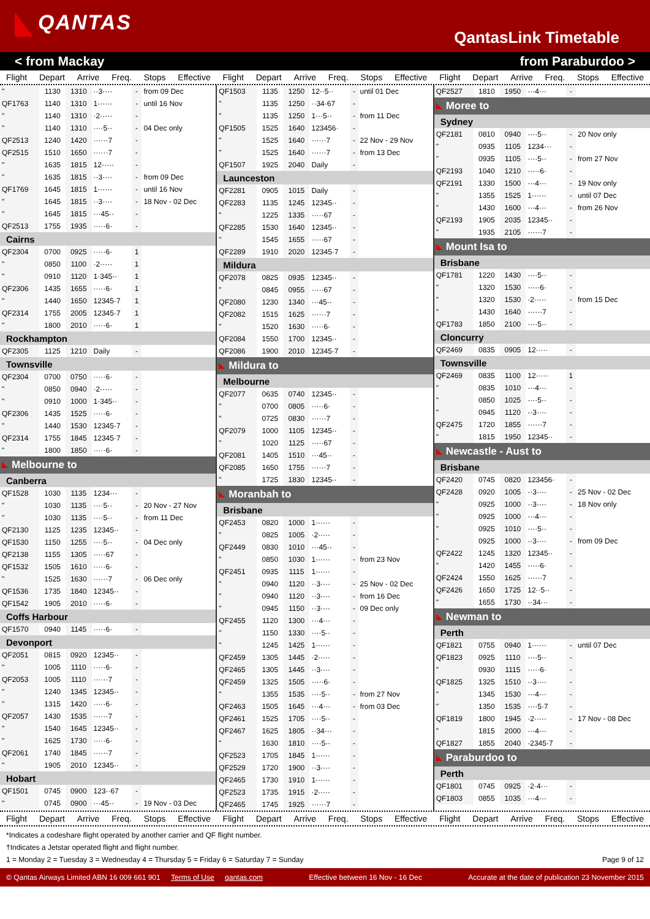QANTAS
QantasLink Timetable
< from Mackay from Paraburdoo >
Flight Depart Arrive Freq. Stops Effective
Flight Depart Arrive Freq. Stops Effective
Flight Depart Arrive Freq. Stops Effective
| " | 1130 | 1310 | ··3···· | - | from 09 Dec |
| QF1763 | 1140 | 1310 | 1······ | - | until 16 Nov |
| " | 1140 | 1310 | ·2····· | - | |
| " | 1140 | 1310 | ····5·· | - | 04 Dec only |
| QF2513 | 1240 | 1420 | ······7 | - | |
| QF2515 | 1510 | 1650 | ······7 | - | |
| " | 1635 | 1815 | 12····· | - | |
| " | 1635 | 1815 | ··3···· | - | from 09 Dec |
| QF1769 | 1645 | 1815 | 1······ | - | until 16 Nov |
| " | 1645 | 1815 | ··3···· | - | 18 Nov - 02 Dec |
| " | 1645 | 1815 | ···45·· | - | |
| QF2513 | 1755 | 1935 | ·····6· | - | |
| Cairns | | | | | |
| QF2304 | 0700 | 0925 | ·····6· | 1 | |
| " | 0850 | 1100 | ·2····· | 1 | |
| " | 0910 | 1120 | 1·345·· | 1 | |
| QF2306 | 1435 | 1655 | ·····6· | 1 | |
| " | 1440 | 1650 | 12345·7 | 1 | |
| QF2314 | 1755 | 2005 | 12345·7 | 1 | |
| " | 1800 | 2010 | ·····6· | 1 | |
| Rockhampton | | | | | |
| QF2305 | 1125 | 1210 | Daily | - | |
| Townsville | | | | | |
| QF2304 | 0700 | 0750 | ·····6· | - | |
| " | 0850 | 0940 | ·2····· | - | |
| " | 0910 | 1000 | 1·345·· | - | |
| QF2306 | 1435 | 1525 | ·····6· | - | |
| " | 1440 | 1530 | 12345·7 | - | |
| QF2314 | 1755 | 1845 | 12345·7 | - | |
| " | 1800 | 1850 | ·····6· | - | |
| Melbourne to | | | | | |
| Canberra | | | | | |
| QF1528 | 1030 | 1135 | 1234··· | - | |
| " | 1030 | 1135 | ····5·· | - | 20 Nov - 27 Nov |
| " | 1030 | 1135 | ····5·· | - | from 11 Dec |
| QF2130 | 1125 | 1235 | 12345·· | - | |
| QF1530 | 1150 | 1255 | ····5·· | - | 04 Dec only |
| QF2138 | 1155 | 1305 | ·····67 | - | |
| QF1532 | 1505 | 1610 | ·····6· | - | |
| " | 1525 | 1630 | ······7 | - | 06 Dec only |
| QF1536 | 1735 | 1840 | 12345·· | - | |
| QF1542 | 1905 | 2010 | ·····6· | - | |
| Coffs Harbour | | | | | |
| QF1570 | 0940 | 1145 | ·····6· | - | |
| Devonport | | | | | |
| QF2051 | 0815 | 0920 | 12345·· | - | |
| " | 1005 | 1110 | ·····6· | - | |
| QF2053 | 1005 | 1110 | ······7 | - | |
| " | 1240 | 1345 | 12345·· | - | |
| " | 1315 | 1420 | ·····6· | - | |
| QF2057 | 1430 | 1535 | ······7 | - | |
| " | 1540 | 1645 | 12345·· | - | |
| " | 1625 | 1730 | ·····6· | - | |
| QF2061 | 1740 | 1845 | ······7 | - | |
| " | 1905 | 2010 | 12345·· | - | |
| Hobart | | | | | |
| QF1501 | 0745 | 0900 | 123··67 | - | |
| " | 0745 | 0900 | ···45·· | - | 19 Nov - 03 Dec |
| QF1503 | 1135 | 1250 | 12··5·· | - | until 01 Dec |
| " | 1135 | 1250 | ··34·67 | - | |
| " | 1135 | 1250 | 1···5·· | - | from 11 Dec |
| QF1505 | 1525 | 1640 | 123456· | - | |
| " | 1525 | 1640 | ······7 | - | 22 Nov - 29 Nov |
| " | 1525 | 1640 | ······7 | - | from 13 Dec |
| QF1507 | 1925 | 2040 | Daily | - | |
| Launceston | | | | | |
| QF2281 | 0905 | 1015 | Daily | - | |
| QF2283 | 1135 | 1245 | 12345·· | - | |
| " | 1225 | 1335 | ·····67 | - | |
| QF2285 | 1530 | 1640 | 12345·· | - | |
| " | 1545 | 1655 | ·····67 | - | |
| QF2289 | 1910 | 2020 | 12345·7 | - | |
| Mildura | | | | | |
| QF2078 | 0825 | 0935 | 12345·· | - | |
| " | 0845 | 0955 | ·····67 | - | |
| QF2080 | 1230 | 1340 | ···45·· | - | |
| QF2082 | 1515 | 1625 | ······7 | - | |
| " | 1520 | 1630 | ·····6· | - | |
| QF2084 | 1550 | 1700 | 12345·· | - | |
| QF2086 | 1900 | 2010 | 12345·7 | - | |
| Mildura to | | | | | |
| Melbourne | | | | | |
| QF2077 | 0635 | 0740 | 12345·· | - | |
| " | 0700 | 0805 | ·····6· | - | |
| " | 0725 | 0830 | ······7 | - | |
| QF2079 | 1000 | 1105 | 12345·· | - | |
| " | 1020 | 1125 | ·····67 | - | |
| QF2081 | 1405 | 1510 | ···45·· | - | |
| QF2085 | 1650 | 1755 | ······7 | - | |
| " | 1725 | 1830 | 12345·· | - | |
| Moranbah to | | | | | |
| Brisbane | | | | | |
| QF2453 | 0820 | 1000 | 1······ | - | |
| " | 0825 | 1005 | ·2····· | - | |
| QF2449 | 0830 | 1010 | ···45·· | - | |
| " | 0850 | 1030 | 1······ | - | from 23 Nov |
| QF2451 | 0935 | 1115 | 1······ | - | |
| " | 0940 | 1120 | ··3···· | - | 25 Nov - 02 Dec |
| " | 0940 | 1120 | ··3···· | - | from 16 Dec |
| " | 0945 | 1150 | ··3···· | - | 09 Dec only |
| QF2455 | 1120 | 1300 | ···4··· | - | |
| " | 1150 | 1330 | ····5·· | - | |
| " | 1245 | 1425 | 1······ | - | |
| QF2459 | 1305 | 1445 | ·2····· | - | |
| QF2465 | 1305 | 1445 | ··3···· | - | |
| QF2459 | 1325 | 1505 | ·····6· | - | |
| " | 1355 | 1535 | ····5·· | - | from 27 Nov |
| QF2463 | 1505 | 1645 | ···4··· | - | from 03 Dec |
| QF2461 | 1525 | 1705 | ····5·· | - | |
| QF2467 | 1625 | 1805 | ··34··· | - | |
| " | 1630 | 1810 | ····5·· | - | |
| QF2523 | 1705 | 1845 | 1······ | - | |
| QF2529 | 1720 | 1900 | ··3···· | - | |
| QF2465 | 1730 | 1910 | 1······ | - | |
| QF2523 | 1735 | 1915 | ·2····· | - | |
| QF2465 | 1745 | 1925 | ······7 | - | |
| QF2527 | 1810 | 1950 | ···4··· | - | |
| Moree to | | | | | |
| Sydney | | | | | |
| QF2181 | 0810 | 0940 | ····5·· | - | 20 Nov only |
| " | 0935 | 1105 | 1234··· | - | |
| " | 0935 | 1105 | ····5·· | - | from 27 Nov |
| QF2193 | 1040 | 1210 | ·····6· | - | |
| QF2191 | 1330 | 1500 | ···4··· | - | 19 Nov only |
| " | 1355 | 1525 | 1······ | - | until 07 Dec |
| " | 1430 | 1600 | ···4··· | - | from 26 Nov |
| QF2193 | 1905 | 2035 | 12345·· | - | |
| " | 1935 | 2105 | ······7 | - | |
| Mount Isa to | | | | | |
| Brisbane | | | | | |
| QF1781 | 1220 | 1430 | ····5·· | - | |
| " | 1320 | 1530 | ·····6· | - | |
| " | 1320 | 1530 | ·2····· | - | from 15 Dec |
| " | 1430 | 1640 | ······7 | - | |
| QF1783 | 1850 | 2100 | ····5·· | - | |
| Cloncurry | | | | | |
| QF2469 | 0835 | 0905 | 12····· | - | |
| Townsville | | | | | |
| QF2469 | 0835 | 1100 | 12····· | 1 | |
| " | 0835 | 1010 | ···4··· | - | |
| " | 0850 | 1025 | ····5·· | - | |
| " | 0945 | 1120 | ··3···· | - | |
| QF2475 | 1720 | 1855 | ······7 | - | |
| " | 1815 | 1950 | 12345·· | - | |
| Newcastle - Aust to | | | | | |
| Brisbane | | | | | |
| QF2420 | 0745 | 0820 | 123456· | - | |
| QF2428 | 0920 | 1005 | ··3···· | - | 25 Nov - 02 Dec |
| " | 0925 | 1000 | ··3···· | - | 18 Nov only |
| " | 0925 | 1000 | ···4··· | - | |
| " | 0925 | 1010 | ····5·· | - | |
| " | 0925 | 1000 | ··3···· | - | from 09 Dec |
| QF2422 | 1245 | 1320 | 12345·· | - | |
| " | 1420 | 1455 | ·····6· | - | |
| QF2424 | 1550 | 1625 | ······7 | - | |
| QF2426 | 1650 | 1725 | 12··5·· | - | |
| " | 1655 | 1730 | ··34··· | - | |
| Newman to | | | | | |
| Perth | | | | | |
| QF1821 | 0755 | 0940 | 1······ | - | until 07 Dec |
| QF1823 | 0925 | 1110 | ····5·· | - | |
| " | 0930 | 1115 | ·····6· | - | |
| QF1825 | 1325 | 1510 | ··3···· | - | |
| " | 1345 | 1530 | ···4··· | - | |
| " | 1350 | 1535 | ····5·7 | - | |
| QF1819 | 1800 | 1945 | ·2····· | - | 17 Nov - 08 Dec |
| " | 1815 | 2000 | ···4··· | - | |
| QF1827 | 1855 | 2040 | ·2345·7 | - | |
| Paraburdoo to | | | | | |
| Perth | | | | | |
| QF1801 | 0745 | 0925 | ·2·4··· | - | |
| QF1803 | 0855 | 1035 | ···4··· | - | |
Flight Depart Arrive Freq. Stops Effective
Flight Depart Arrive Freq. Stops Effective
Flight Depart Arrive Freq. Stops Effective
*Indicates a codeshare flight operated by another carrier and QF flight number.
†Indicates a Jetstar operated flight and flight number.
1 = Monday 2 = Tuesday 3 = Wednesday 4 = Thursday 5 = Friday 6 = Saturday 7 = Sunday Page 9 of 12
© Qantas Airways Limited ABN 16 009 661 901 Terms of Use qantas.com Effective between 16 Nov - 16 Dec Accurate at the date of publication 23 November 2015